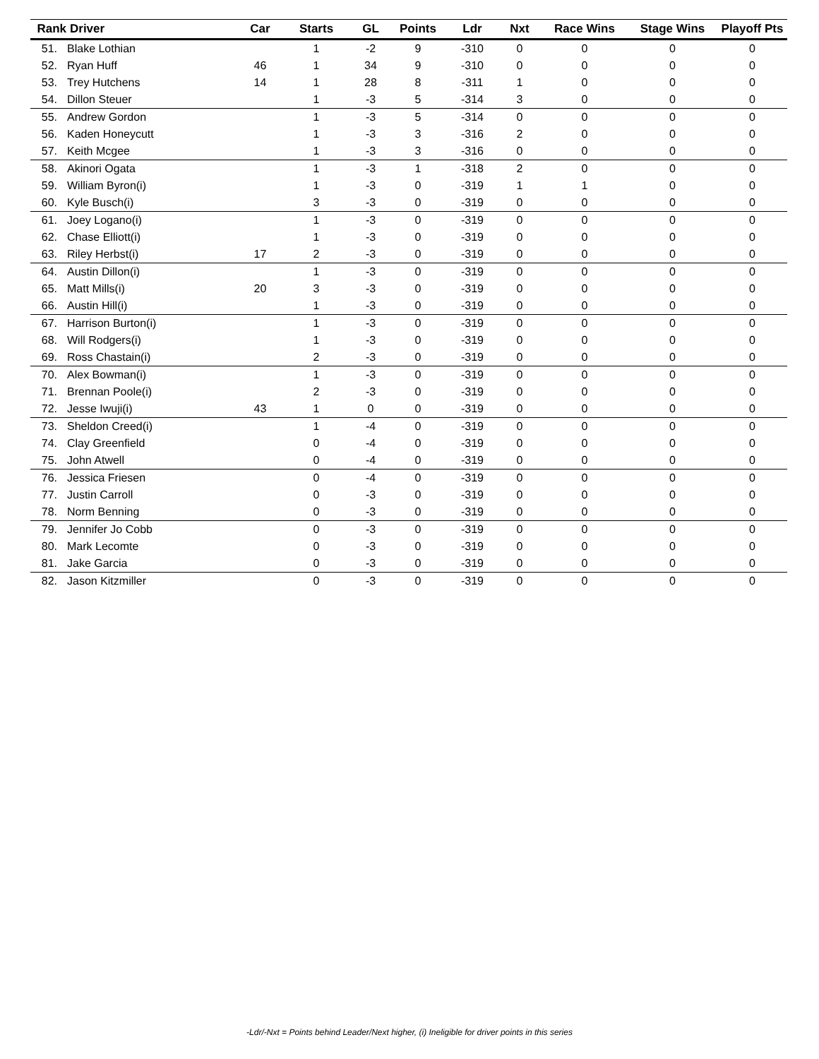| Rank | Driver | Car | Starts | GL | Points | Ldr | Nxt | Race Wins | Stage Wins | Playoff Pts |
| --- | --- | --- | --- | --- | --- | --- | --- | --- | --- | --- |
| 51. | Blake Lothian | | 1 | -2 | 9 | -310 | 0 | 0 | 0 | 0 |
| 52. | Ryan Huff | 46 | 1 | 34 | 9 | -310 | 0 | 0 | 0 | 0 |
| 53. | Trey Hutchens | 14 | 1 | 28 | 8 | -311 | 1 | 0 | 0 | 0 |
| 54. | Dillon Steuer | | 1 | -3 | 5 | -314 | 3 | 0 | 0 | 0 |
| 55. | Andrew Gordon | | 1 | -3 | 5 | -314 | 0 | 0 | 0 | 0 |
| 56. | Kaden Honeycutt | | 1 | -3 | 3 | -316 | 2 | 0 | 0 | 0 |
| 57. | Keith Mcgee | | 1 | -3 | 3 | -316 | 0 | 0 | 0 | 0 |
| 58. | Akinori Ogata | | 1 | -3 | 1 | -318 | 2 | 0 | 0 | 0 |
| 59. | William Byron(i) | | 1 | -3 | 0 | -319 | 1 | 1 | 0 | 0 |
| 60. | Kyle Busch(i) | | 3 | -3 | 0 | -319 | 0 | 0 | 0 | 0 |
| 61. | Joey Logano(i) | | 1 | -3 | 0 | -319 | 0 | 0 | 0 | 0 |
| 62. | Chase Elliott(i) | | 1 | -3 | 0 | -319 | 0 | 0 | 0 | 0 |
| 63. | Riley Herbst(i) | 17 | 2 | -3 | 0 | -319 | 0 | 0 | 0 | 0 |
| 64. | Austin Dillon(i) | | 1 | -3 | 0 | -319 | 0 | 0 | 0 | 0 |
| 65. | Matt Mills(i) | 20 | 3 | -3 | 0 | -319 | 0 | 0 | 0 | 0 |
| 66. | Austin Hill(i) | | 1 | -3 | 0 | -319 | 0 | 0 | 0 | 0 |
| 67. | Harrison Burton(i) | | 1 | -3 | 0 | -319 | 0 | 0 | 0 | 0 |
| 68. | Will Rodgers(i) | | 1 | -3 | 0 | -319 | 0 | 0 | 0 | 0 |
| 69. | Ross Chastain(i) | | 2 | -3 | 0 | -319 | 0 | 0 | 0 | 0 |
| 70. | Alex Bowman(i) | | 1 | -3 | 0 | -319 | 0 | 0 | 0 | 0 |
| 71. | Brennan Poole(i) | | 2 | -3 | 0 | -319 | 0 | 0 | 0 | 0 |
| 72. | Jesse Iwuji(i) | 43 | 1 | 0 | 0 | -319 | 0 | 0 | 0 | 0 |
| 73. | Sheldon Creed(i) | | 1 | -4 | 0 | -319 | 0 | 0 | 0 | 0 |
| 74. | Clay Greenfield | | 0 | -4 | 0 | -319 | 0 | 0 | 0 | 0 |
| 75. | John Atwell | | 0 | -4 | 0 | -319 | 0 | 0 | 0 | 0 |
| 76. | Jessica Friesen | | 0 | -4 | 0 | -319 | 0 | 0 | 0 | 0 |
| 77. | Justin Carroll | | 0 | -3 | 0 | -319 | 0 | 0 | 0 | 0 |
| 78. | Norm Benning | | 0 | -3 | 0 | -319 | 0 | 0 | 0 | 0 |
| 79. | Jennifer Jo Cobb | | 0 | -3 | 0 | -319 | 0 | 0 | 0 | 0 |
| 80. | Mark Lecomte | | 0 | -3 | 0 | -319 | 0 | 0 | 0 | 0 |
| 81. | Jake Garcia | | 0 | -3 | 0 | -319 | 0 | 0 | 0 | 0 |
| 82. | Jason Kitzmiller | | 0 | -3 | 0 | -319 | 0 | 0 | 0 | 0 |
-Ldr/-Nxt = Points behind Leader/Next higher, (i) Ineligible for driver points in this series